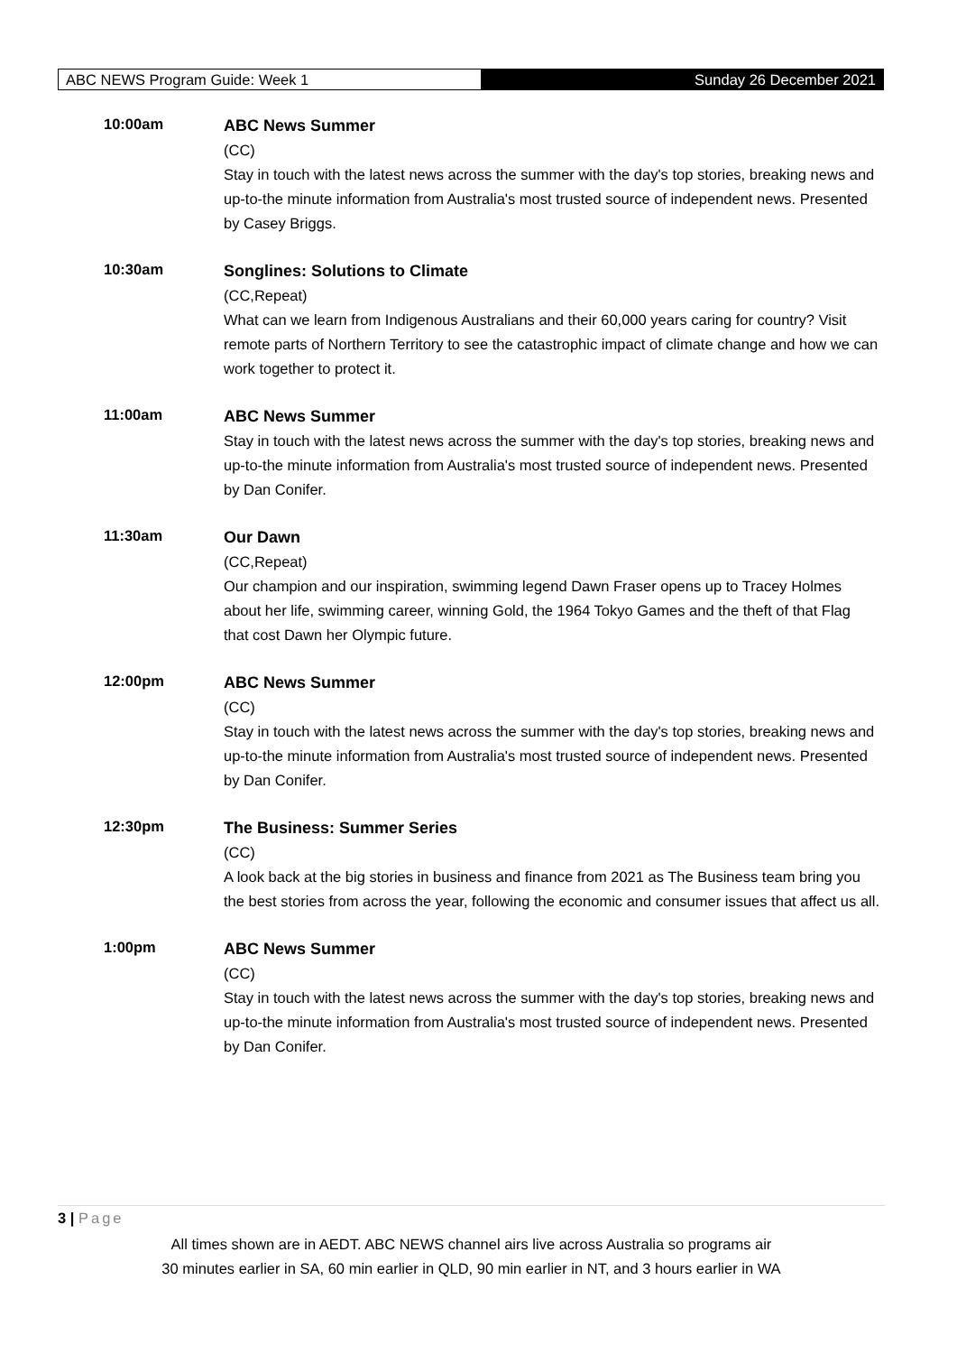ABC NEWS Program Guide: Week 1 Sunday 26 December 2021
10:00am
ABC News Summer
(CC)
Stay in touch with the latest news across the summer with the day's top stories, breaking news and up-to-the minute information from Australia's most trusted source of independent news. Presented by Casey Briggs.
10:30am
Songlines: Solutions to Climate
(CC,Repeat)
What can we learn from Indigenous Australians and their 60,000 years caring for country? Visit remote parts of Northern Territory to see the catastrophic impact of climate change and how we can work together to protect it.
11:00am
ABC News Summer
Stay in touch with the latest news across the summer with the day's top stories, breaking news and up-to-the minute information from Australia's most trusted source of independent news. Presented by Dan Conifer.
11:30am
Our Dawn
(CC,Repeat)
Our champion and our inspiration, swimming legend Dawn Fraser opens up to Tracey Holmes about her life, swimming career, winning Gold, the 1964 Tokyo Games and the theft of that Flag that cost Dawn her Olympic future.
12:00pm
ABC News Summer
(CC)
Stay in touch with the latest news across the summer with the day's top stories, breaking news and up-to-the minute information from Australia's most trusted source of independent news. Presented by Dan Conifer.
12:30pm
The Business: Summer Series
(CC)
A look back at the big stories in business and finance from 2021 as The Business team bring you the best stories from across the year, following the economic and consumer issues that affect us all.
1:00pm
ABC News Summer
(CC)
Stay in touch with the latest news across the summer with the day's top stories, breaking news and up-to-the minute information from Australia's most trusted source of independent news. Presented by Dan Conifer.
3 | Page
All times shown are in AEDT. ABC NEWS channel airs live across Australia so programs air
30 minutes earlier in SA, 60 min earlier in QLD, 90 min earlier in NT, and 3 hours earlier in WA